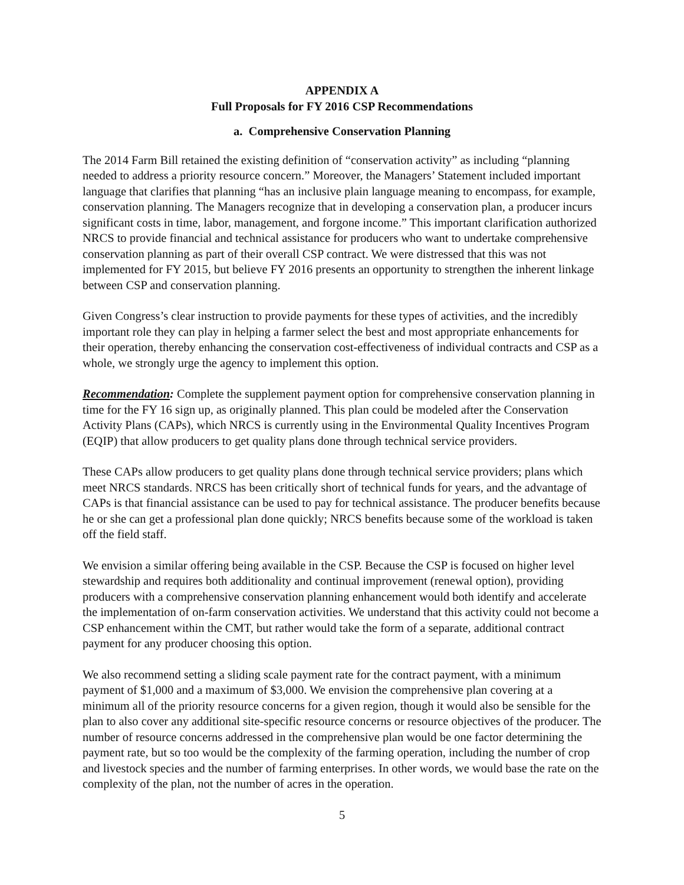APPENDIX A
Full Proposals for FY 2016 CSP Recommendations
a. Comprehensive Conservation Planning
The 2014 Farm Bill retained the existing definition of “conservation activity” as including “planning needed to address a priority resource concern.” Moreover, the Managers’ Statement included important language that clarifies that planning “has an inclusive plain language meaning to encompass, for example, conservation planning. The Managers recognize that in developing a conservation plan, a producer incurs significant costs in time, labor, management, and forgone income.” This important clarification authorized NRCS to provide financial and technical assistance for producers who want to undertake comprehensive conservation planning as part of their overall CSP contract. We were distressed that this was not implemented for FY 2015, but believe FY 2016 presents an opportunity to strengthen the inherent linkage between CSP and conservation planning.
Given Congress’s clear instruction to provide payments for these types of activities, and the incredibly important role they can play in helping a farmer select the best and most appropriate enhancements for their operation, thereby enhancing the conservation cost-effectiveness of individual contracts and CSP as a whole, we strongly urge the agency to implement this option.
Recommendation: Complete the supplement payment option for comprehensive conservation planning in time for the FY 16 sign up, as originally planned. This plan could be modeled after the Conservation Activity Plans (CAPs), which NRCS is currently using in the Environmental Quality Incentives Program (EQIP) that allow producers to get quality plans done through technical service providers.
These CAPs allow producers to get quality plans done through technical service providers; plans which meet NRCS standards. NRCS has been critically short of technical funds for years, and the advantage of CAPs is that financial assistance can be used to pay for technical assistance. The producer benefits because he or she can get a professional plan done quickly; NRCS benefits because some of the workload is taken off the field staff.
We envision a similar offering being available in the CSP. Because the CSP is focused on higher level stewardship and requires both additionality and continual improvement (renewal option), providing producers with a comprehensive conservation planning enhancement would both identify and accelerate the implementation of on-farm conservation activities. We understand that this activity could not become a CSP enhancement within the CMT, but rather would take the form of a separate, additional contract payment for any producer choosing this option.
We also recommend setting a sliding scale payment rate for the contract payment, with a minimum payment of $1,000 and a maximum of $3,000. We envision the comprehensive plan covering at a minimum all of the priority resource concerns for a given region, though it would also be sensible for the plan to also cover any additional site-specific resource concerns or resource objectives of the producer. The number of resource concerns addressed in the comprehensive plan would be one factor determining the payment rate, but so too would be the complexity of the farming operation, including the number of crop and livestock species and the number of farming enterprises. In other words, we would base the rate on the complexity of the plan, not the number of acres in the operation.
5